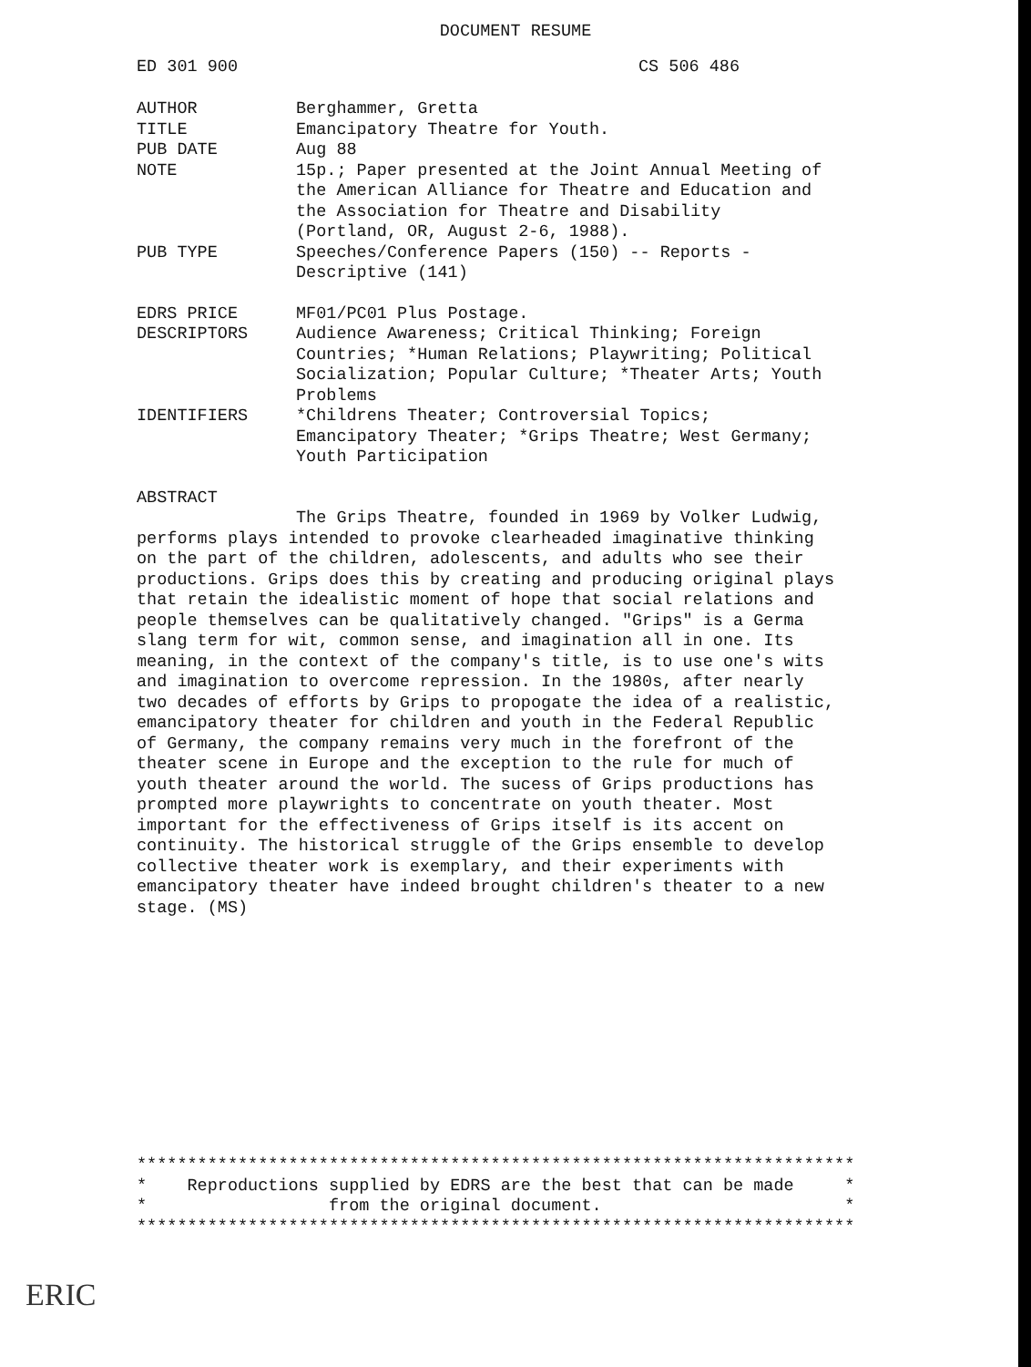DOCUMENT RESUME
ED 301 900 CS 506 486
AUTHOR Berghammer, Gretta
TITLE Emancipatory Theatre for Youth.
PUB DATE Aug 88
NOTE 15p.; Paper presented at the Joint Annual Meeting of the American Alliance for Theatre and Education and the Association for Theatre and Disability (Portland, OR, August 2-6, 1988).
PUB TYPE Speeches/Conference Papers (150) -- Reports - Descriptive (141)
EDRS PRICE MF01/PC01 Plus Postage.
DESCRIPTORS Audience Awareness; Critical Thinking; Foreign Countries; *Human Relations; Playwriting; Political Socialization; Popular Culture; *Theater Arts; Youth Problems
IDENTIFIERS *Childrens Theater; Controversial Topics; Emancipatory Theater; *Grips Theatre; West Germany; Youth Participation
ABSTRACT
The Grips Theatre, founded in 1969 by Volker Ludwig, performs plays intended to provoke clearheaded imaginative thinking on the part of the children, adolescents, and adults who see their productions. Grips does this by creating and producing original plays that retain the idealistic moment of hope that social relations and people themselves can be qualitatively changed. "Grips" is a Germa slang term for wit, common sense, and imagination all in one. Its meaning, in the context of the company's title, is to use one's wits and imagination to overcome repression. In the 1980s, after nearly two decades of efforts by Grips to propogate the idea of a realistic, emancipatory theater for children and youth in the Federal Republic of Germany, the company remains very much in the forefront of the theater scene in Europe and the exception to the rule for much of youth theater around the world. The sucess of Grips productions has prompted more playwrights to concentrate on youth theater. Most important for the effectiveness of Grips itself is its accent on continuity. The historical struggle of the Grips ensemble to develop collective theater work is exemplary, and their experiments with emancipatory theater have indeed brought children's theater to a new stage. (MS)
*********************************************************************** * Reproductions supplied by EDRS are the best that can be made * * from the original document. * ***********************************************************************
ERIC